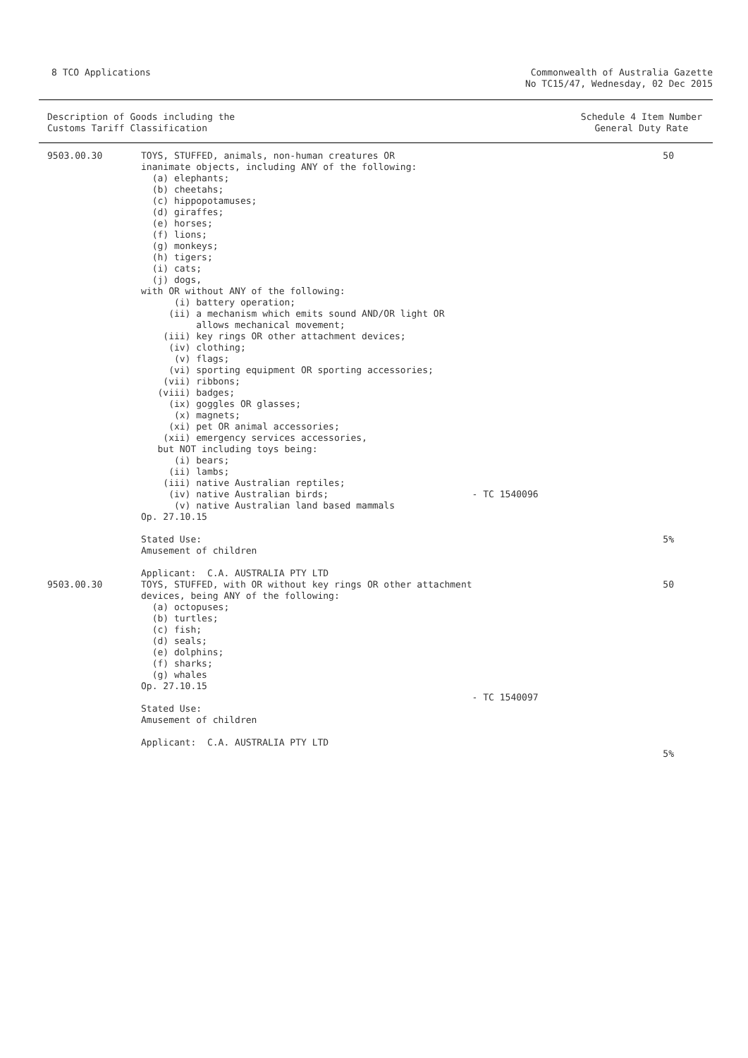8 TCO Applications Commonwealth of Australia Gazette
No TC15/47, Wednesday, 02 Dec 2015
Description of Goods including the
Customs Tariff Classification
Schedule 4 Item Number
General Duty Rate
| 9503.00.30 | TOYS, STUFFED, animals, non-human creatures OR inanimate objects, including ANY of the following: (a) elephants; (b) cheetahs; (c) hippopotamuses; (d) giraffes; (e) horses; (f) lions; (g) monkeys; (h) tigers; (i) cats; (j) dogs, with OR without ANY of the following: (i) battery operation; (ii) a mechanism which emits sound AND/OR light OR allows mechanical movement; (iii) key rings OR other attachment devices; (iv) clothing; (v) flags; (vi) sporting equipment OR sporting accessories; (vii) ribbons; (viii) badges; (ix) goggles OR glasses; (x) magnets; (xi) pet OR animal accessories; (xii) emergency services accessories, but NOT including toys being: (i) bears; (ii) lambs; (iii) native Australian reptiles; (iv) native Australian birds; (v) native Australian land based mammals Op. 27.10.15 Stated Use: Amusement of children Applicant: C.A. AUSTRALIA PTY LTD | - TC 1540096 | 50 5% |
| 9503.00.30 | TOYS, STUFFED, with OR without key rings OR other attachment devices, being ANY of the following: (a) octopuses; (b) turtles; (c) fish; (d) seals; (e) dolphins; (f) sharks; (g) whales Op. 27.10.15 Stated Use: Amusement of children Applicant: C.A. AUSTRALIA PTY LTD | - TC 1540097 | 50 5% |